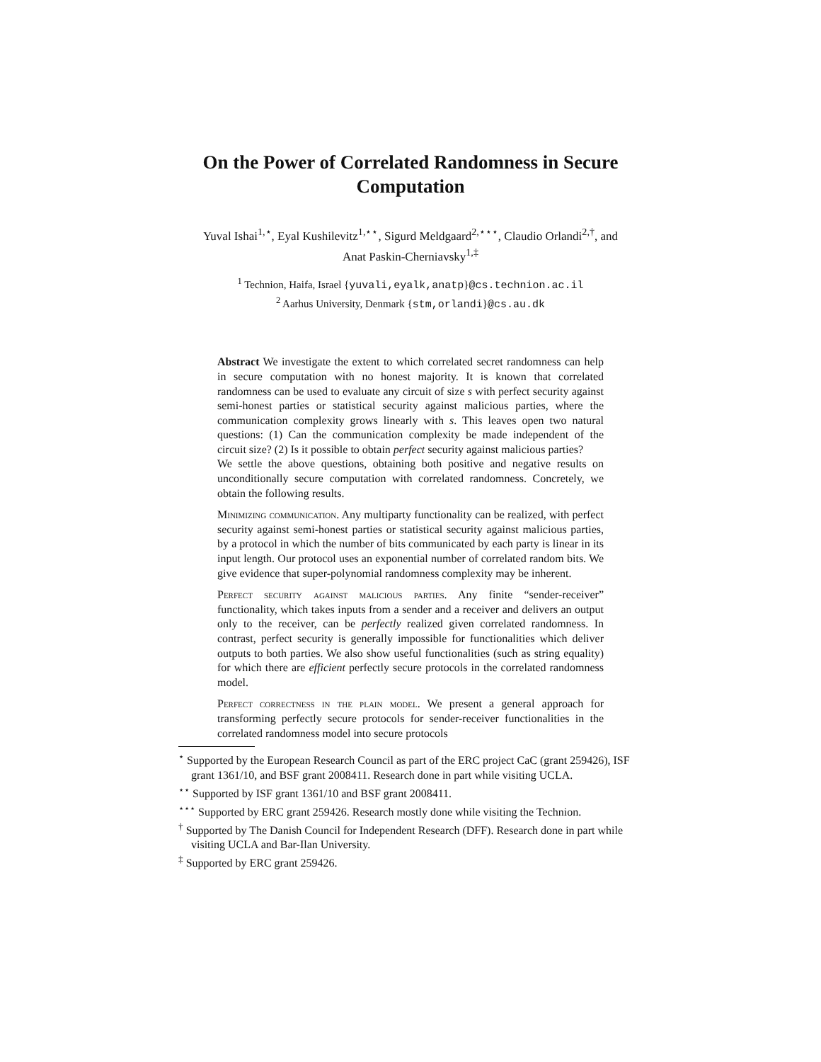On the Power of Correlated Randomness in Secure Computation
Yuval Ishai<sup>1,⋆</sup>, Eyal Kushilevitz<sup>1,⋆⋆</sup>, Sigurd Meldgaard<sup>2,⋆⋆⋆</sup>, Claudio Orlandi<sup>2,†</sup>, and Anat Paskin-Cherniavsky<sup>1,‡</sup>
<sup>1</sup> Technion, Haifa, Israel {yuvali,eyalk,anatp}@cs.technion.ac.il
<sup>2</sup> Aarhus University, Denmark {stm,orlandi}@cs.au.dk
Abstract We investigate the extent to which correlated secret randomness can help in secure computation with no honest majority. It is known that correlated randomness can be used to evaluate any circuit of size s with perfect security against semi-honest parties or statistical security against malicious parties, where the communication complexity grows linearly with s. This leaves open two natural questions: (1) Can the communication complexity be made independent of the circuit size? (2) Is it possible to obtain perfect security against malicious parties?
We settle the above questions, obtaining both positive and negative results on unconditionally secure computation with correlated randomness. Concretely, we obtain the following results.
Minimizing communication. Any multiparty functionality can be realized, with perfect security against semi-honest parties or statistical security against malicious parties, by a protocol in which the number of bits communicated by each party is linear in its input length. Our protocol uses an exponential number of correlated random bits. We give evidence that super-polynomial randomness complexity may be inherent.
Perfect security against malicious parties. Any finite “sender-receiver” functionality, which takes inputs from a sender and a receiver and delivers an output only to the receiver, can be perfectly realized given correlated randomness. In contrast, perfect security is generally impossible for functionalities which deliver outputs to both parties. We also show useful functionalities (such as string equality) for which there are efficient perfectly secure protocols in the correlated randomness model.
Perfect correctness in the plain model. We present a general approach for transforming perfectly secure protocols for sender-receiver functionalities in the correlated randomness model into secure protocols
<sup>⋆</sup> Supported by the European Research Council as part of the ERC project CaC (grant 259426), ISF grant 1361/10, and BSF grant 2008411. Research done in part while visiting UCLA.
<sup>⋆⋆</sup> Supported by ISF grant 1361/10 and BSF grant 2008411.
<sup>⋆⋆⋆</sup> Supported by ERC grant 259426. Research mostly done while visiting the Technion.
<sup>†</sup> Supported by The Danish Council for Independent Research (DFF). Research done in part while visiting UCLA and Bar-Ilan University.
<sup>‡</sup> Supported by ERC grant 259426.